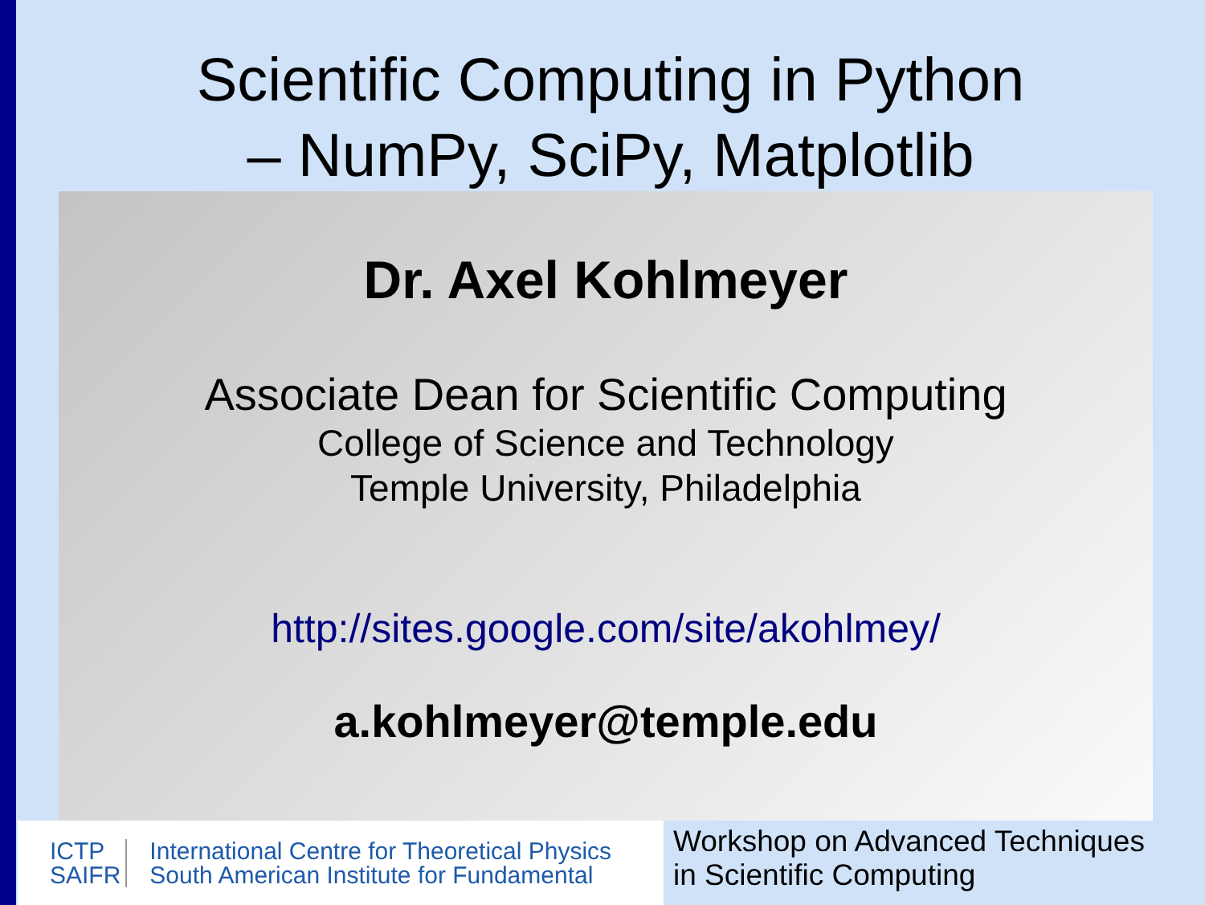Scientific Computing in Python
– NumPy, SciPy, Matplotlib
Dr. Axel Kohlmeyer
Associate Dean for Scientific Computing
College of Science and Technology
Temple University, Philadelphia
http://sites.google.com/site/akohlmey/
a.kohlmeyer@temple.edu
ICTP
SAIFR
International Centre for Theoretical Physics
South American Institute for Fundamental
Workshop on Advanced Techniques
in Scientific Computing